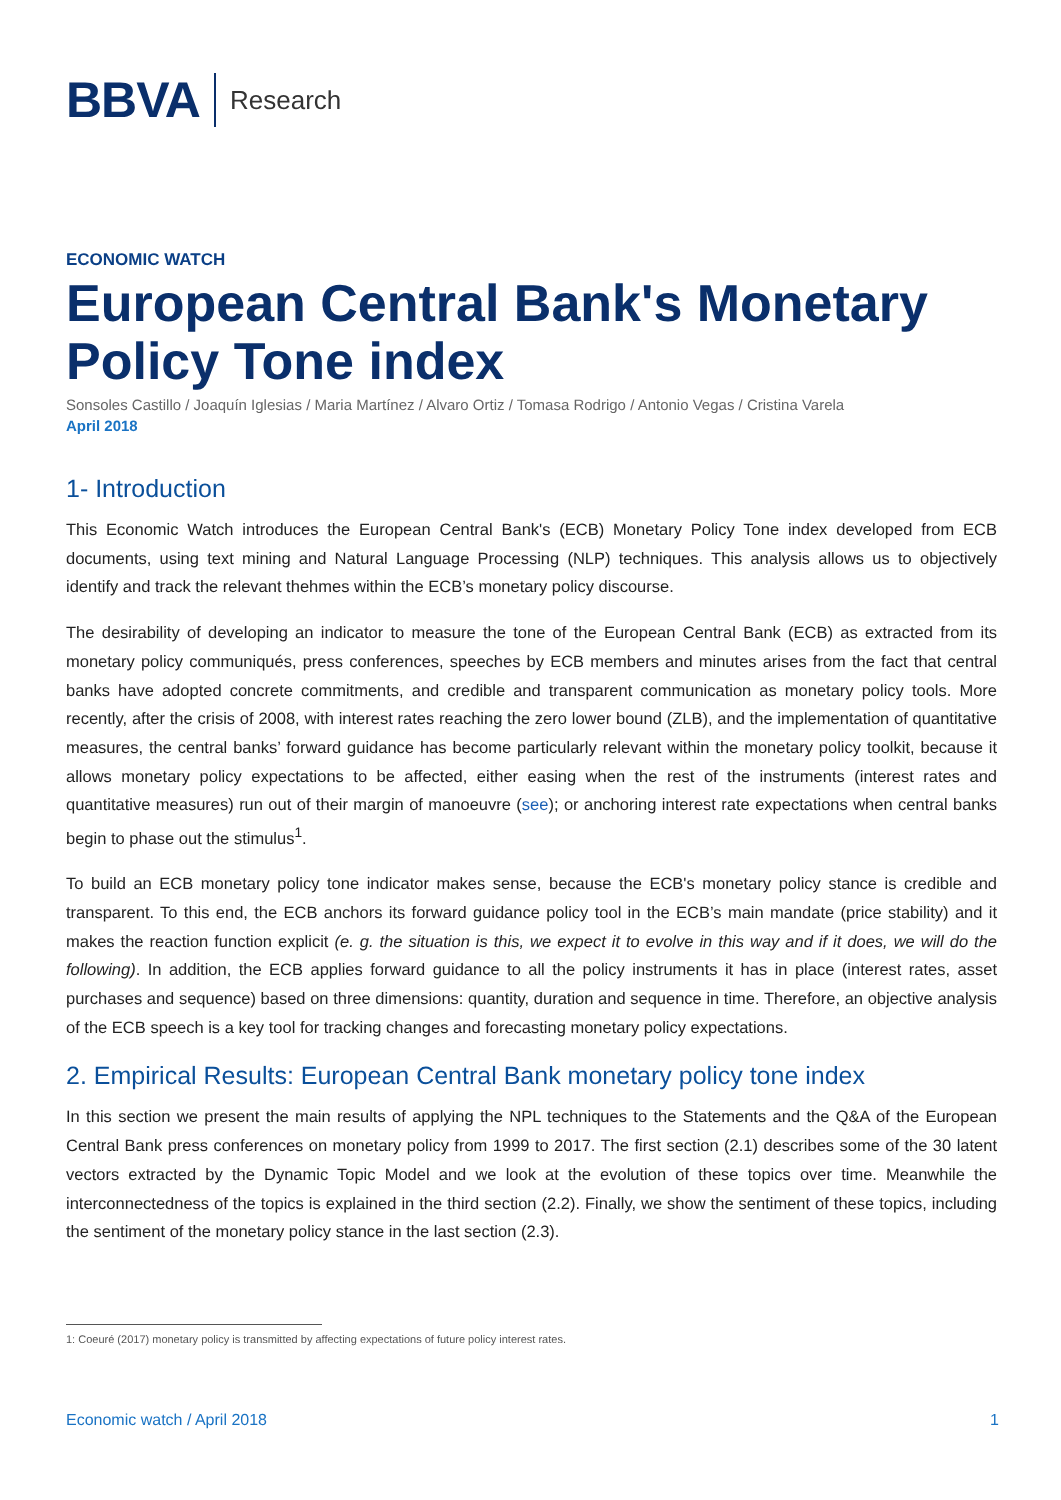BBVA
Research
ECONOMIC WATCH
European Central Bank's Monetary Policy Tone index
Sonsoles Castillo / Joaquín Iglesias / Maria Martínez / Alvaro Ortiz / Tomasa Rodrigo / Antonio Vegas / Cristina Varela
April 2018
1- Introduction
This Economic Watch introduces the European Central Bank's (ECB) Monetary Policy Tone index developed from ECB documents, using text mining and Natural Language Processing (NLP) techniques. This analysis allows us to objectively identify and track the relevant thehmes within the ECB’s monetary policy discourse.
The desirability of developing an indicator to measure the tone of the European Central Bank (ECB) as extracted from its monetary policy communiqués, press conferences, speeches by ECB members and minutes arises from the fact that central banks have adopted concrete commitments, and credible and transparent communication as monetary policy tools. More recently, after the crisis of 2008, with interest rates reaching the zero lower bound (ZLB), and the implementation of quantitative measures, the central banks’ forward guidance has become particularly relevant within the monetary policy toolkit, because it allows monetary policy expectations to be affected, either easing when the rest of the instruments (interest rates and quantitative measures) run out of their margin of manoeuvre (see); or anchoring interest rate expectations when central banks begin to phase out the stimulus<sup>1</sup>.
To build an ECB monetary policy tone indicator makes sense, because the ECB's monetary policy stance is credible and transparent. To this end, the ECB anchors its forward guidance policy tool in the ECB’s main mandate (price stability) and it makes the reaction function explicit (e. g. the situation is this, we expect it to evolve in this way and if it does, we will do the following). In addition, the ECB applies forward guidance to all the policy instruments it has in place (interest rates, asset purchases and sequence) based on three dimensions: quantity, duration and sequence in time. Therefore, an objective analysis of the ECB speech is a key tool for tracking changes and forecasting monetary policy expectations.
2. Empirical Results: European Central Bank monetary policy tone index
In this section we present the main results of applying the NPL techniques to the Statements and the Q&A of the European Central Bank press conferences on monetary policy from 1999 to 2017. The first section (2.1) describes some of the 30 latent vectors extracted by the Dynamic Topic Model and we look at the evolution of these topics over time. Meanwhile the interconnectedness of the topics is explained in the third section (2.2). Finally, we show the sentiment of these topics, including the sentiment of the monetary policy stance in the last section (2.3).
1: Coeuré (2017) monetary policy is transmitted by affecting expectations of future policy interest rates.
Economic watch / April 2018 1